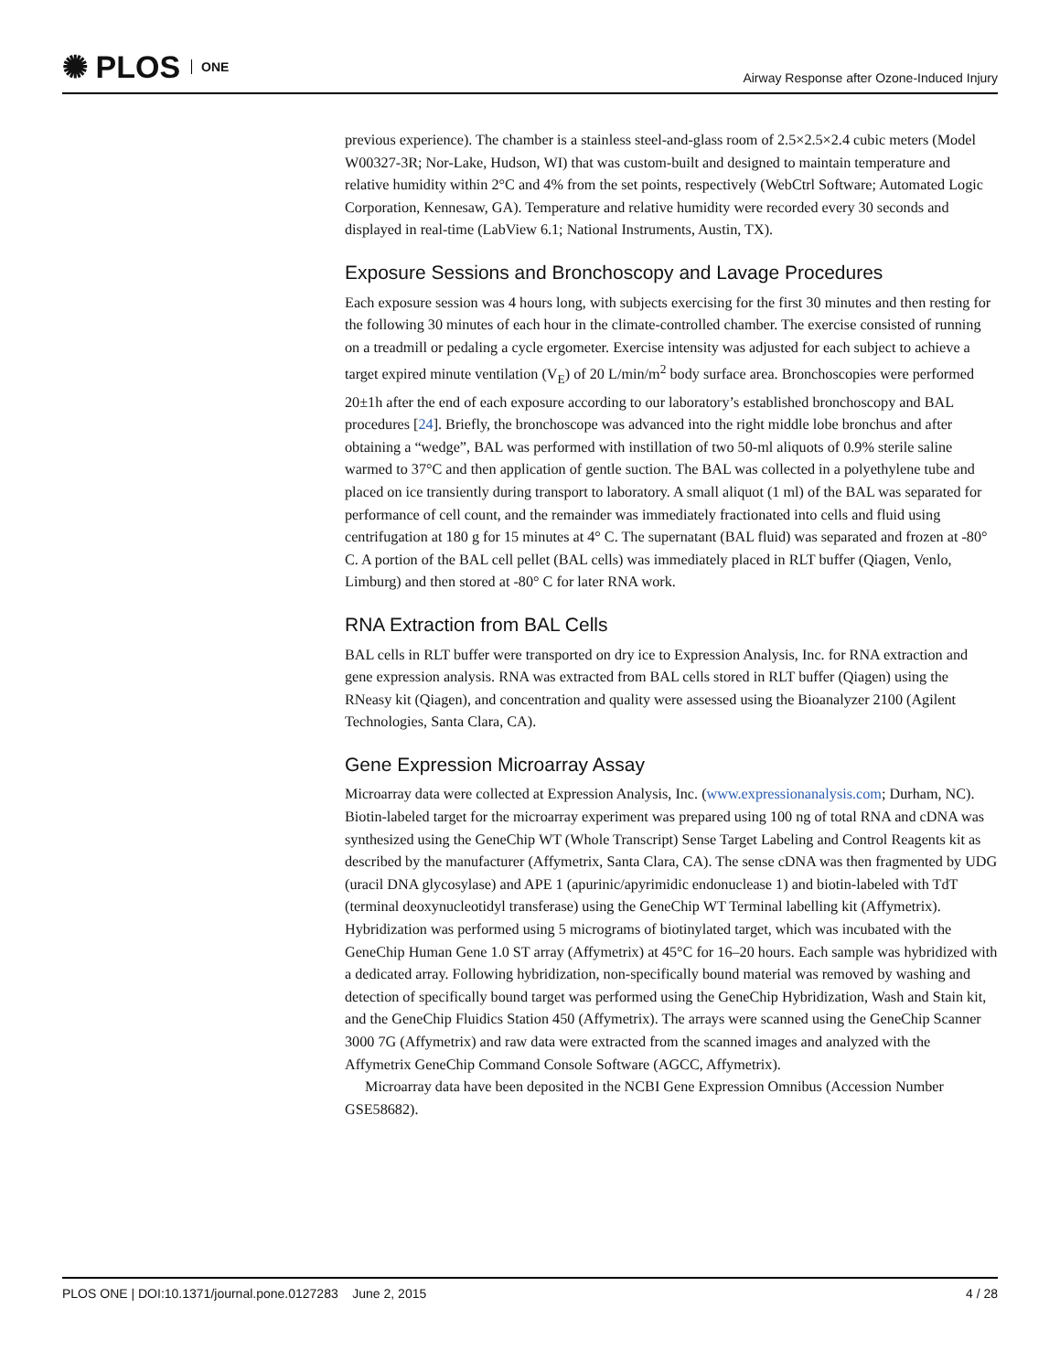✺ PLOS ONE
Airway Response after Ozone-Induced Injury
previous experience). The chamber is a stainless steel-and-glass room of 2.5×2.5×2.4 cubic meters (Model W00327-3R; Nor-Lake, Hudson, WI) that was custom-built and designed to maintain temperature and relative humidity within 2°C and 4% from the set points, respectively (WebCtrl Software; Automated Logic Corporation, Kennesaw, GA). Temperature and relative humidity were recorded every 30 seconds and displayed in real-time (LabView 6.1; National Instruments, Austin, TX).
Exposure Sessions and Bronchoscopy and Lavage Procedures
Each exposure session was 4 hours long, with subjects exercising for the first 30 minutes and then resting for the following 30 minutes of each hour in the climate-controlled chamber. The exercise consisted of running on a treadmill or pedaling a cycle ergometer. Exercise intensity was adjusted for each subject to achieve a target expired minute ventilation (V<sub>E</sub>) of 20 L/min/m<sup>2</sup> body surface area. Bronchoscopies were performed 20±1h after the end of each exposure according to our laboratory’s established bronchoscopy and BAL procedures [24]. Briefly, the bronchoscope was advanced into the right middle lobe bronchus and after obtaining a “wedge”, BAL was performed with instillation of two 50-ml aliquots of 0.9% sterile saline warmed to 37°C and then application of gentle suction. The BAL was collected in a polyethylene tube and placed on ice transiently during transport to laboratory. A small aliquot (1 ml) of the BAL was separated for performance of cell count, and the remainder was immediately fractionated into cells and fluid using centrifugation at 180 g for 15 minutes at 4° C. The supernatant (BAL fluid) was separated and frozen at -80° C. A portion of the BAL cell pellet (BAL cells) was immediately placed in RLT buffer (Qiagen, Venlo, Limburg) and then stored at -80° C for later RNA work.
RNA Extraction from BAL Cells
BAL cells in RLT buffer were transported on dry ice to Expression Analysis, Inc. for RNA extraction and gene expression analysis. RNA was extracted from BAL cells stored in RLT buffer (Qiagen) using the RNeasy kit (Qiagen), and concentration and quality were assessed using the Bioanalyzer 2100 (Agilent Technologies, Santa Clara, CA).
Gene Expression Microarray Assay
Microarray data were collected at Expression Analysis, Inc. (www.expressionanalysis.com; Durham, NC). Biotin-labeled target for the microarray experiment was prepared using 100 ng of total RNA and cDNA was synthesized using the GeneChip WT (Whole Transcript) Sense Target Labeling and Control Reagents kit as described by the manufacturer (Affymetrix, Santa Clara, CA). The sense cDNA was then fragmented by UDG (uracil DNA glycosylase) and APE 1 (apurinic/apyrimidic endonuclease 1) and biotin-labeled with TdT (terminal deoxynucleotidyl transferase) using the GeneChip WT Terminal labelling kit (Affymetrix). Hybridization was performed using 5 micrograms of biotinylated target, which was incubated with the GeneChip Human Gene 1.0 ST array (Affymetrix) at 45°C for 16–20 hours. Each sample was hybridized with a dedicated array. Following hybridization, non-specifically bound material was removed by washing and detection of specifically bound target was performed using the GeneChip Hybridization, Wash and Stain kit, and the GeneChip Fluidics Station 450 (Affymetrix). The arrays were scanned using the GeneChip Scanner 3000 7G (Affymetrix) and raw data were extracted from the scanned images and analyzed with the Affymetrix GeneChip Command Console Software (AGCC, Affymetrix).
Microarray data have been deposited in the NCBI Gene Expression Omnibus (Accession Number GSE58682).
PLOS ONE | DOI:10.1371/journal.pone.0127283 June 2, 2015 4 / 28